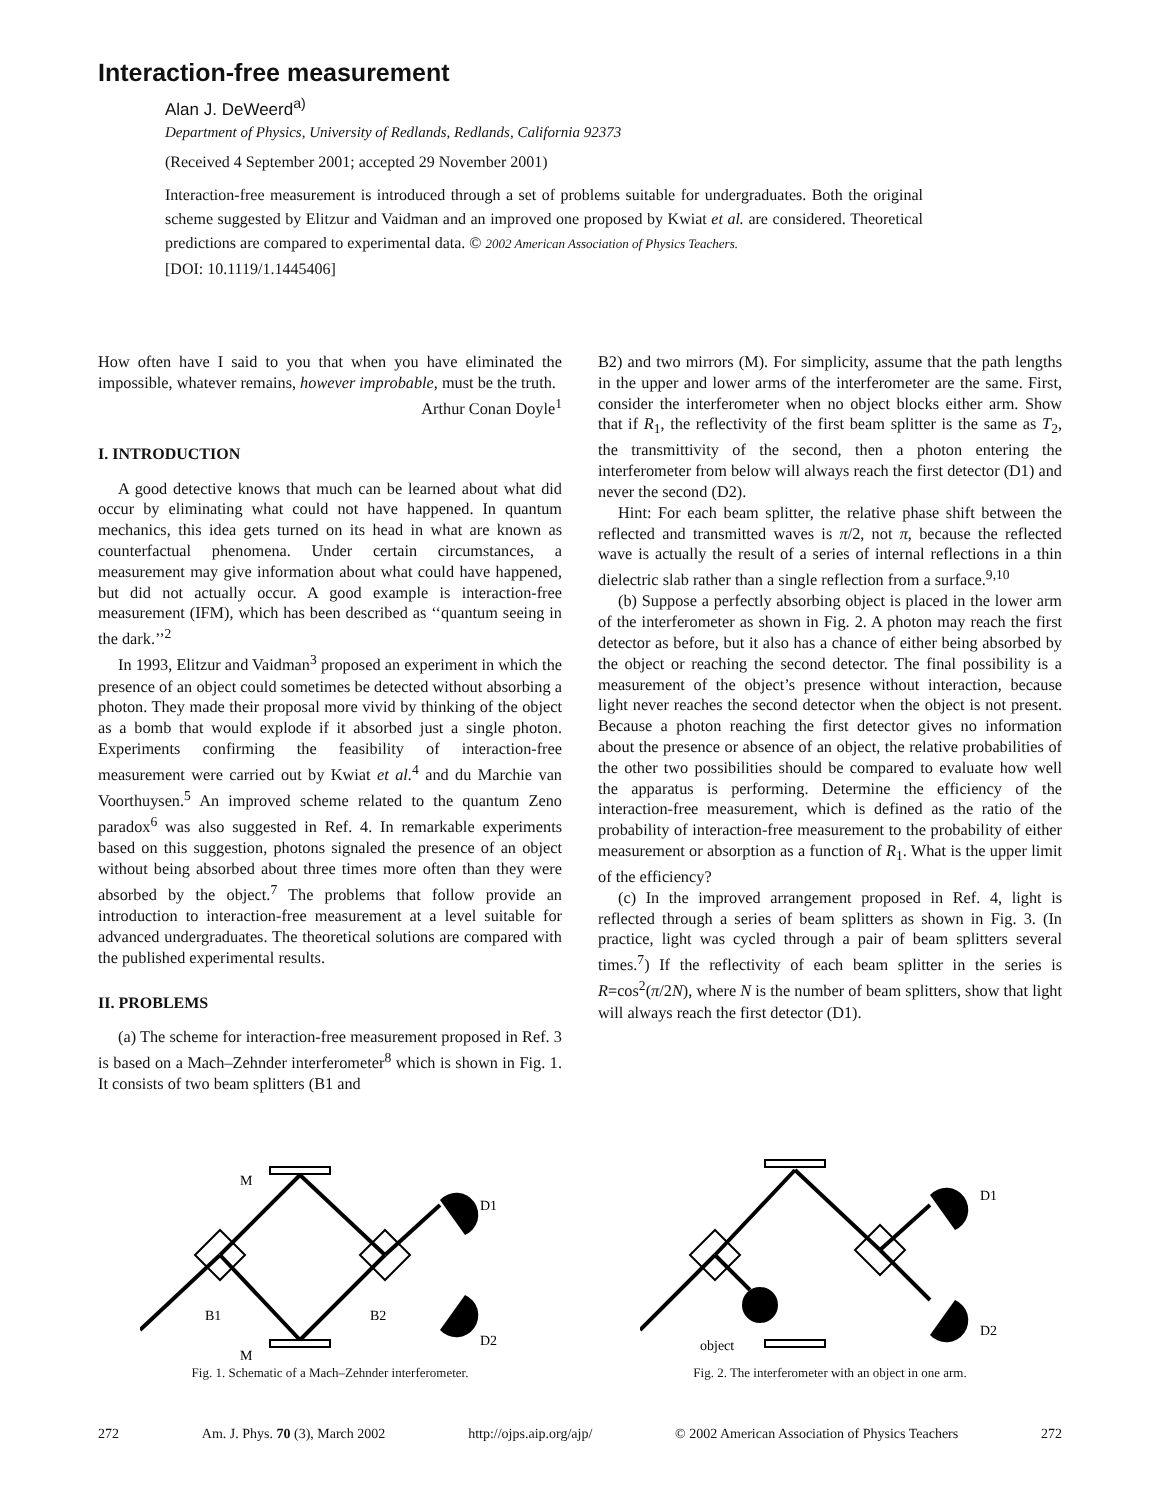Interaction-free measurement
Alan J. DeWeerd<sup>a)</sup>
Department of Physics, University of Redlands, Redlands, California 92373
(Received 4 September 2001; accepted 29 November 2001)
Interaction-free measurement is introduced through a set of problems suitable for undergraduates. Both the original scheme suggested by Elitzur and Vaidman and an improved one proposed by Kwiat et al. are considered. Theoretical predictions are compared to experimental data. © 2002 American Association of Physics Teachers.
[DOI: 10.1119/1.1445406]
How often have I said to you that when you have eliminated the impossible, whatever remains, however improbable, must be the truth.
Arthur Conan Doyle<sup>1</sup>
I. INTRODUCTION
A good detective knows that much can be learned about what did occur by eliminating what could not have happened. In quantum mechanics, this idea gets turned on its head in what are known as counterfactual phenomena. Under certain circumstances, a measurement may give information about what could have happened, but did not actually occur. A good example is interaction-free measurement (IFM), which has been described as ‘‘quantum seeing in the dark.’’<sup>2</sup>
In 1993, Elitzur and Vaidman<sup>3</sup> proposed an experiment in which the presence of an object could sometimes be detected without absorbing a photon. They made their proposal more vivid by thinking of the object as a bomb that would explode if it absorbed just a single photon. Experiments confirming the feasibility of interaction-free measurement were carried out by Kwiat et al.<sup>4</sup> and du Marchie van Voorthuysen.<sup>5</sup> An improved scheme related to the quantum Zeno paradox<sup>6</sup> was also suggested in Ref. 4. In remarkable experiments based on this suggestion, photons signaled the presence of an object without being absorbed about three times more often than they were absorbed by the object.<sup>7</sup> The problems that follow provide an introduction to interaction-free measurement at a level suitable for advanced undergraduates. The theoretical solutions are compared with the published experimental results.
II. PROBLEMS
(a) The scheme for interaction-free measurement proposed in Ref. 3 is based on a Mach–Zehnder interferometer<sup>8</sup> which is shown in Fig. 1. It consists of two beam splitters (B1 and
B2) and two mirrors (M). For simplicity, assume that the path lengths in the upper and lower arms of the interferometer are the same. First, consider the interferometer when no object blocks either arm. Show that if R<sub>1</sub>, the reflectivity of the first beam splitter is the same as T<sub>2</sub>, the transmittivity of the second, then a photon entering the interferometer from below will always reach the first detector (D1) and never the second (D2).
Hint: For each beam splitter, the relative phase shift between the reflected and transmitted waves is π/2, not π, because the reflected wave is actually the result of a series of internal reflections in a thin dielectric slab rather than a single reflection from a surface.<sup>9,10</sup>
(b) Suppose a perfectly absorbing object is placed in the lower arm of the interferometer as shown in Fig. 2. A photon may reach the first detector as before, but it also has a chance of either being absorbed by the object or reaching the second detector. The final possibility is a measurement of the object’s presence without interaction, because light never reaches the second detector when the object is not present. Because a photon reaching the first detector gives no information about the presence or absence of an object, the relative probabilities of the other two possibilities should be compared to evaluate how well the apparatus is performing. Determine the efficiency of the interaction-free measurement, which is defined as the ratio of the probability of interaction-free measurement to the probability of either measurement or absorption as a function of R<sub>1</sub>. What is the upper limit of the efficiency?
(c) In the improved arrangement proposed in Ref. 4, light is reflected through a series of beam splitters as shown in Fig. 3. (In practice, light was cycled through a pair of beam splitters several times.<sup>7</sup>) If the reflectivity of each beam splitter in the series is R=cos<sup>2</sup>(π/2N), where N is the number of beam splitters, show that light will always reach the first detector (D1).
M
D1
B1
B2
D2
M
Fig. 1. Schematic of a Mach–Zehnder interferometer.
D1
D2
object
Fig. 2. The interferometer with an object in one arm.
272 Am. J. Phys. 70 (3), March 2002 http://ojps.aip.org/ajp/ © 2002 American Association of Physics Teachers 272